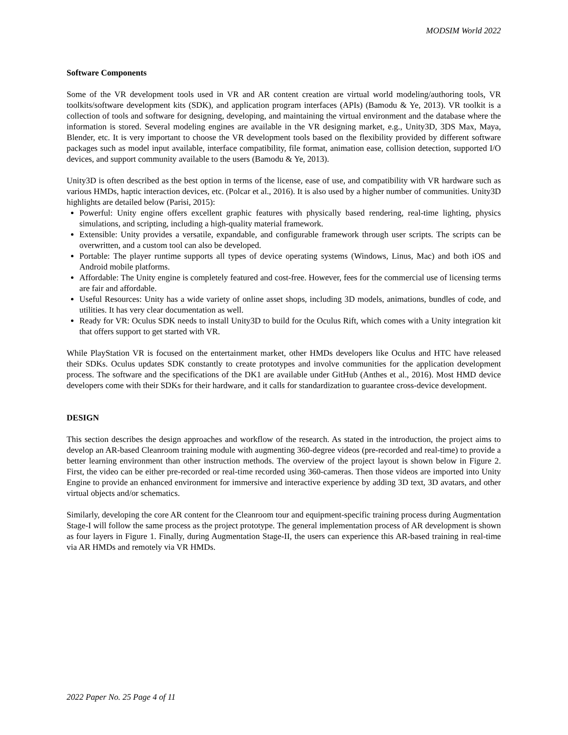MODSIM World 2022
Software Components
Some of the VR development tools used in VR and AR content creation are virtual world modeling/authoring tools, VR toolkits/software development kits (SDK), and application program interfaces (APIs) (Bamodu & Ye, 2013). VR toolkit is a collection of tools and software for designing, developing, and maintaining the virtual environment and the database where the information is stored. Several modeling engines are available in the VR designing market, e.g., Unity3D, 3DS Max, Maya, Blender, etc. It is very important to choose the VR development tools based on the flexibility provided by different software packages such as model input available, interface compatibility, file format, animation ease, collision detection, supported I/O devices, and support community available to the users (Bamodu & Ye, 2013).
Unity3D is often described as the best option in terms of the license, ease of use, and compatibility with VR hardware such as various HMDs, haptic interaction devices, etc. (Polcar et al., 2016). It is also used by a higher number of communities. Unity3D highlights are detailed below (Parisi, 2015):
Powerful: Unity engine offers excellent graphic features with physically based rendering, real-time lighting, physics simulations, and scripting, including a high-quality material framework.
Extensible: Unity provides a versatile, expandable, and configurable framework through user scripts. The scripts can be overwritten, and a custom tool can also be developed.
Portable: The player runtime supports all types of device operating systems (Windows, Linus, Mac) and both iOS and Android mobile platforms.
Affordable: The Unity engine is completely featured and cost-free. However, fees for the commercial use of licensing terms are fair and affordable.
Useful Resources: Unity has a wide variety of online asset shops, including 3D models, animations, bundles of code, and utilities. It has very clear documentation as well.
Ready for VR: Oculus SDK needs to install Unity3D to build for the Oculus Rift, which comes with a Unity integration kit that offers support to get started with VR.
While PlayStation VR is focused on the entertainment market, other HMDs developers like Oculus and HTC have released their SDKs. Oculus updates SDK constantly to create prototypes and involve communities for the application development process. The software and the specifications of the DK1 are available under GitHub (Anthes et al., 2016). Most HMD device developers come with their SDKs for their hardware, and it calls for standardization to guarantee cross-device development.
DESIGN
This section describes the design approaches and workflow of the research. As stated in the introduction, the project aims to develop an AR-based Cleanroom training module with augmenting 360-degree videos (pre-recorded and real-time) to provide a better learning environment than other instruction methods. The overview of the project layout is shown below in Figure 2. First, the video can be either pre-recorded or real-time recorded using 360-cameras. Then those videos are imported into Unity Engine to provide an enhanced environment for immersive and interactive experience by adding 3D text, 3D avatars, and other virtual objects and/or schematics.
Similarly, developing the core AR content for the Cleanroom tour and equipment-specific training process during Augmentation Stage-I will follow the same process as the project prototype. The general implementation process of AR development is shown as four layers in Figure 1. Finally, during Augmentation Stage-II, the users can experience this AR-based training in real-time via AR HMDs and remotely via VR HMDs.
2022 Paper No. 25 Page 4 of 11